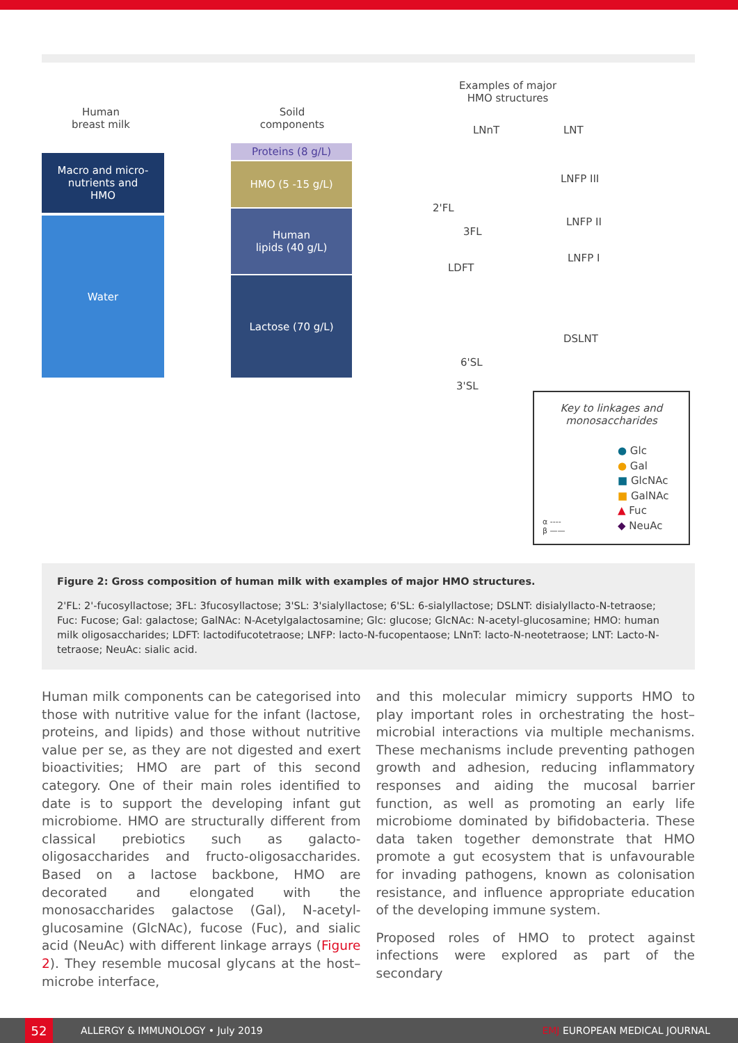Human
breast milk
Soild
components
Examples of major
HMO structures
Macro and micro-
nutrients and
HMO
Water
Proteins (8 g/L)
HMO (5 -15 g/L)
Human
lipids (40 g/L)
Lactose (70 g/L)
LNnT LNT
LNFP III
2'FL
3FL
LNFP II
LNFP I
LDFT
DSLNT
6'SL
3'SL
Key to linkages and monosaccharides
● Glc
● Gal
■ GlcNAc
■ GalNAc
▲ Fuc
◆ NeuAc
α ----
β ——
Figure 2: Gross composition of human milk with examples of major HMO structures.
2'FL: 2'-fucosyllactose; 3FL: 3fucosyllactose; 3'SL: 3'sialyllactose; 6'SL: 6-sialyllactose; DSLNT: disialyllacto-N-tetraose; Fuc: Fucose; Gal: galactose; GalNAc: N-Acetylgalactosamine; Glc: glucose; GlcNAc: N-acetyl-glucosamine; HMO: human milk oligosaccharides; LDFT: lactodifucotetraose; LNFP: lacto-N-fucopentaose; LNnT: lacto-N-neotetraose; LNT: Lacto-N-tetraose; NeuAc: sialic acid.
Human milk components can be categorised into those with nutritive value for the infant (lactose, proteins, and lipids) and those without nutritive value per se, as they are not digested and exert bioactivities; HMO are part of this second category. One of their main roles identified to date is to support the developing infant gut microbiome. HMO are structurally different from classical prebiotics such as galacto-oligosaccharides and fructo-oligosaccharides. Based on a lactose backbone, HMO are decorated and elongated with the monosaccharides galactose (Gal), N-acetyl-glucosamine (GlcNAc), fucose (Fuc), and sialic acid (NeuAc) with different linkage arrays (Figure 2). They resemble mucosal glycans at the host–microbe interface,
and this molecular mimicry supports HMO to play important roles in orchestrating the host–microbial interactions via multiple mechanisms. These mechanisms include preventing pathogen growth and adhesion, reducing inflammatory responses and aiding the mucosal barrier function, as well as promoting an early life microbiome dominated by bifidobacteria. These data taken together demonstrate that HMO promote a gut ecosystem that is unfavourable for invading pathogens, known as colonisation resistance, and influence appropriate education of the developing immune system.
Proposed roles of HMO to protect against infections were explored as part of the secondary
52
ALLERGY & IMMUNOLOGY • July 2019 EMJ EUROPEAN MEDICAL JOURNAL